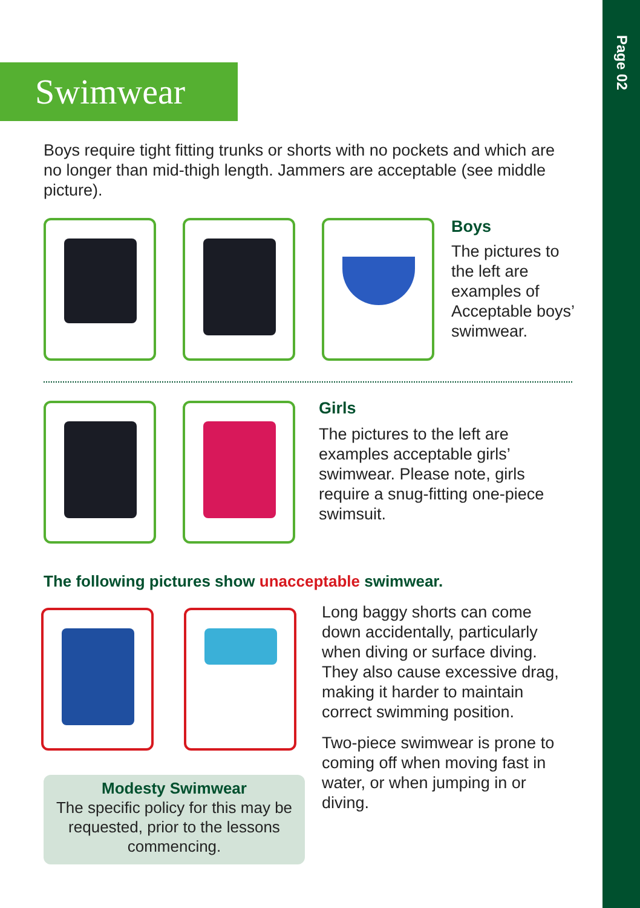Page 02
Swimwear
Boys require tight fitting trunks or shorts with no pockets and which are no longer than mid-thigh length. Jammers are acceptable (see middle picture).
Boys
The pictures to the left are examples of Acceptable boys’ swimwear.
Girls
The pictures to the left are examples acceptable girls’ swimwear. Please note, girls require a snug-fitting one-piece swimsuit.
The following pictures show unacceptable swimwear.
Long baggy shorts can come down accidentally, particularly when diving or surface diving. They also cause excessive drag, making it harder to maintain correct swimming position.
Two-piece swimwear is prone to coming off when moving fast in water, or when jumping in or diving.
Modesty Swimwear
The specific policy for this may be requested, prior to the lessons commencing.